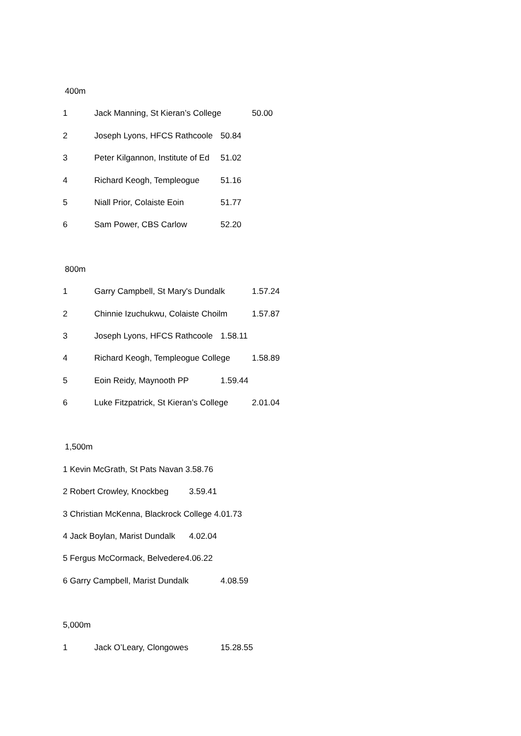400m
1 Jack Manning, St Kieran’s College 50.00
2 Joseph Lyons, HFCS Rathcoole 50.84
3 Peter Kilgannon, Institute of Ed 51.02
4 Richard Keogh, Templeogue 51.16
5 Niall Prior, Colaiste Eoin 51.77
6 Sam Power, CBS Carlow 52.20
800m
1 Garry Campbell, St Mary's Dundalk 1.57.24
2 Chinnie Izuchukwu, Colaiste Choilm 1.57.87
3 Joseph Lyons, HFCS Rathcoole 1.58.11
4 Richard Keogh, Templeogue College 1.58.89
5 Eoin Reidy, Maynooth PP 1.59.44
6 Luke Fitzpatrick, St Kieran’s College 2.01.04
1,500m
1 Kevin McGrath, St Pats Navan 3.58.76
2 Robert Crowley, Knockbeg 3.59.41
3 Christian McKenna, Blackrock College 4.01.73
4 Jack Boylan, Marist Dundalk 4.02.04
5 Fergus McCormack, Belvedere4.06.22
6 Garry Campbell, Marist Dundalk 4.08.59
5,000m
1 Jack O’Leary, Clongowes 15.28.55